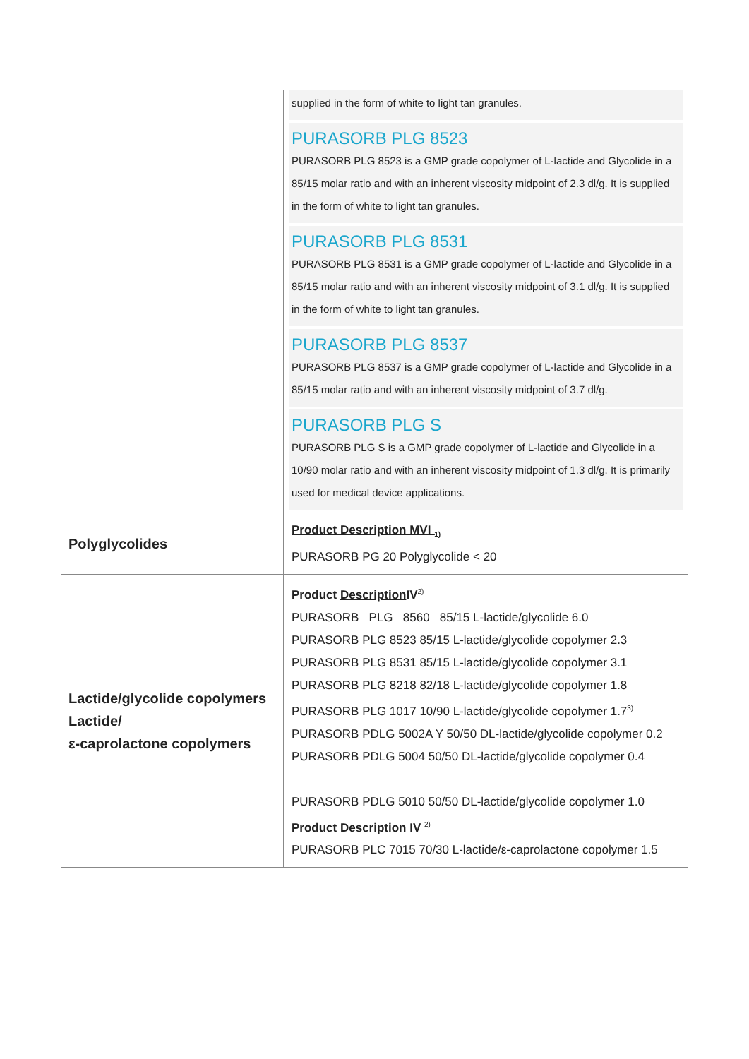| | supplied in the form of white to light tan granules. PURASORB PLG 8523 PURASORB PLG 8523 is a GMP grade copolymer of L-lactide and Glycolide in a 85/15 molar ratio and with an inherent viscosity midpoint of 2.3 dl/g. It is supplied in the form of white to light tan granules. PURASORB PLG 8531 PURASORB PLG 8531 is a GMP grade copolymer of L-lactide and Glycolide in a 85/15 molar ratio and with an inherent viscosity midpoint of 3.1 dl/g. It is supplied in the form of white to light tan granules. PURASORB PLG 8537 PURASORB PLG 8537 is a GMP grade copolymer of L-lactide and Glycolide in a 85/15 molar ratio and with an inherent viscosity midpoint of 3.7 dl/g. PURASORB PLG S PURASORB PLG S is a GMP grade copolymer of L-lactide and Glycolide in a 10/90 molar ratio and with an inherent viscosity midpoint of 1.3 dl/g. It is primarily used for medical device applications. |
| Polyglycolides | Product Description MVI <sub>1)</sub> PURASORB PG 20 Polyglycolide < 20 |
| Lactide/glycolide copolymers Lactide/ ε-caprolactone copolymers | Product Description IV<sup>2)</sup> PURASORB PLG 8560 85/15 L-lactide/glycolide 6.0 PURASORB PLG 8523 85/15 L-lactide/glycolide copolymer 2.3 PURASORB PLG 8531 85/15 L-lactide/glycolide copolymer 3.1 PURASORB PLG 8218 82/18 L-lactide/glycolide copolymer 1.8 PURASORB PLG 1017 10/90 L-lactide/glycolide copolymer 1.7<sup>3)</sup> PURASORB PDLG 5002A Y 50/50 DL-lactide/glycolide copolymer 0.2 PURASORB PDLG 5004 50/50 DL-lactide/glycolide copolymer 0.4 PURASORB PDLG 5010 50/50 DL-lactide/glycolide copolymer 1.0 Product Description IV <sup>2)</sup> PURASORB PLC 7015 70/30 L-lactide/ε-caprolactone copolymer 1.5 |